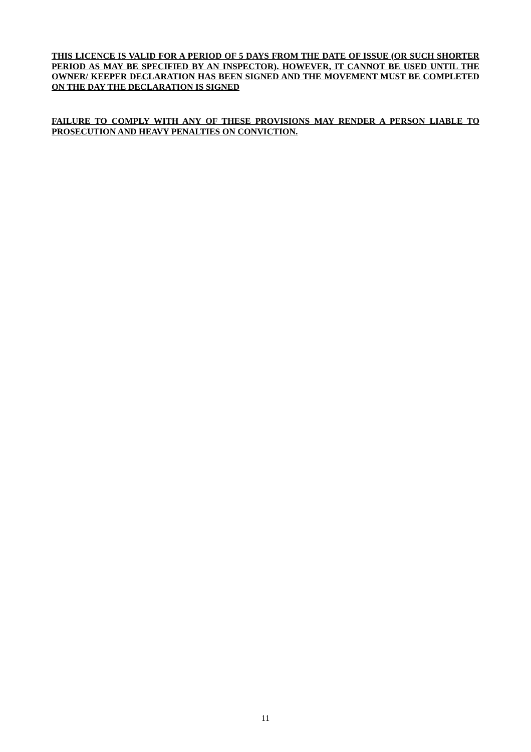THIS LICENCE IS VALID FOR A PERIOD OF 5 DAYS FROM THE DATE OF ISSUE (OR SUCH SHORTER PERIOD AS MAY BE SPECIFIED BY AN INSPECTOR). HOWEVER, IT CANNOT BE USED UNTIL THE OWNER/ KEEPER DECLARATION HAS BEEN SIGNED AND THE MOVEMENT MUST BE COMPLETED ON THE DAY THE DECLARATION IS SIGNED
FAILURE TO COMPLY WITH ANY OF THESE PROVISIONS MAY RENDER A PERSON LIABLE TO PROSECUTION AND HEAVY PENALTIES ON CONVICTION.
11